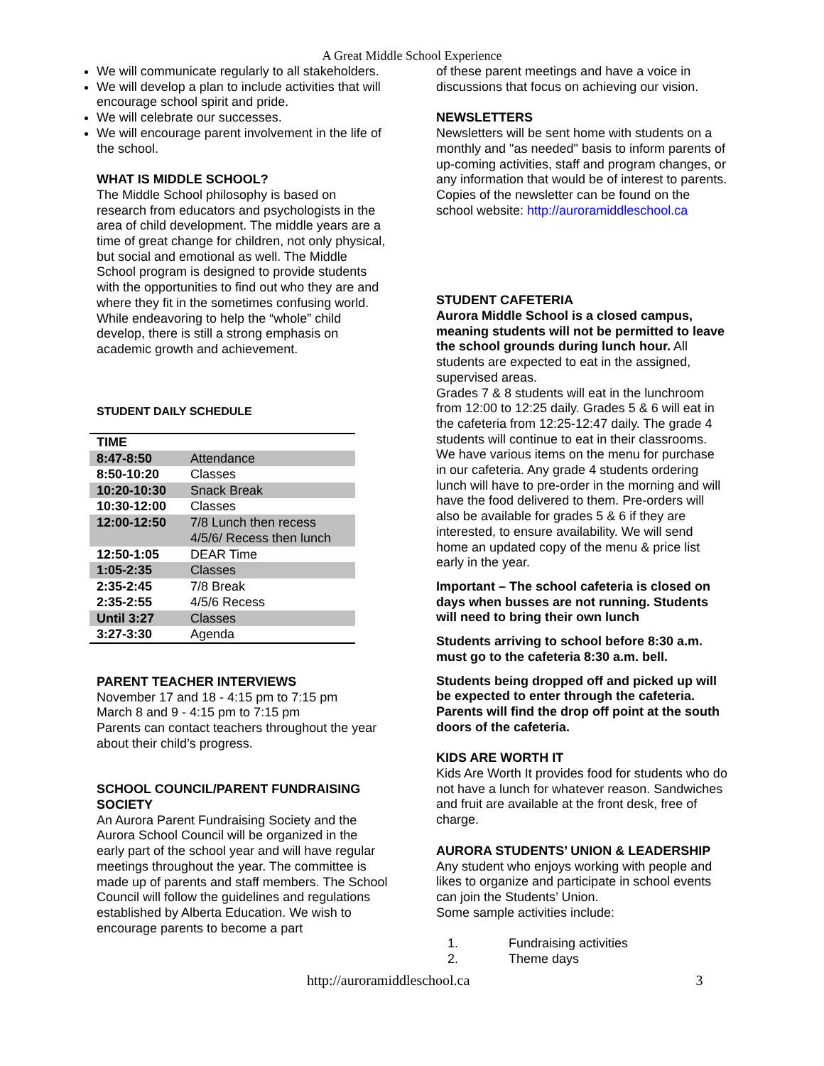A Great Middle School Experience
We will communicate regularly to all stakeholders.
We will develop a plan to include activities that will encourage school spirit and pride.
We will celebrate our successes.
We will encourage parent involvement in the life of the school.
WHAT IS MIDDLE SCHOOL?
The Middle School philosophy is based on research from educators and psychologists in the area of child development. The middle years are a time of great change for children, not only physical, but social and emotional as well. The Middle School program is designed to provide students with the opportunities to find out who they are and where they fit in the sometimes confusing world. While endeavoring to help the “whole” child develop, there is still a strong emphasis on academic growth and achievement.
STUDENT DAILY SCHEDULE
| TIME | |
| --- | --- |
| 8:47-8:50 | Attendance |
| 8:50-10:20 | Classes |
| 10:20-10:30 | Snack Break |
| 10:30-12:00 | Classes |
| 12:00-12:50 | 7/8 Lunch then recess 4/5/6/ Recess then lunch |
| 12:50-1:05 | DEAR Time |
| 1:05-2:35 | Classes |
| 2:35-2:45 | 7/8 Break |
| 2:35-2:55 | 4/5/6 Recess |
| Until 3:27 | Classes |
| 3:27-3:30 | Agenda |
PARENT TEACHER INTERVIEWS
November 17 and 18 - 4:15 pm to 7:15 pm
March 8 and 9 - 4:15 pm to 7:15 pm
Parents can contact teachers throughout the year about their child’s progress.
SCHOOL COUNCIL/PARENT FUNDRAISING SOCIETY
An Aurora Parent Fundraising Society and the Aurora School Council will be organized in the early part of the school year and will have regular meetings throughout the year. The committee is made up of parents and staff members. The School Council will follow the guidelines and regulations established by Alberta Education. We wish to encourage parents to become a part
of these parent meetings and have a voice in discussions that focus on achieving our vision.
NEWSLETTERS
Newsletters will be sent home with students on a monthly and "as needed" basis to inform parents of up-coming activities, staff and program changes, or any information that would be of interest to parents. Copies of the newsletter can be found on the school website: http://auroramiddleschool.ca
STUDENT CAFETERIA
Aurora Middle School is a closed campus, meaning students will not be permitted to leave the school grounds during lunch hour. All students are expected to eat in the assigned, supervised areas.
Grades 7 & 8 students will eat in the lunchroom from 12:00 to 12:25 daily. Grades 5 & 6 will eat in the cafeteria from 12:25-12:47 daily. The grade 4 students will continue to eat in their classrooms. We have various items on the menu for purchase in our cafeteria. Any grade 4 students ordering lunch will have to pre-order in the morning and will have the food delivered to them. Pre-orders will also be available for grades 5 & 6 if they are interested, to ensure availability. We will send home an updated copy of the menu & price list early in the year.
Important – The school cafeteria is closed on days when busses are not running. Students will need to bring their own lunch
Students arriving to school before 8:30 a.m. must go to the cafeteria 8:30 a.m. bell.
Students being dropped off and picked up will be expected to enter through the cafeteria. Parents will find the drop off point at the south doors of the cafeteria.
KIDS ARE WORTH IT
Kids Are Worth It provides food for students who do not have a lunch for whatever reason. Sandwiches and fruit are available at the front desk, free of charge.
AURORA STUDENTS’ UNION & LEADERSHIP
Any student who enjoys working with people and likes to organize and participate in school events can join the Students’ Union.
Some sample activities include:
1. Fundraising activities
2. Theme days
http://auroramiddleschool.ca 3